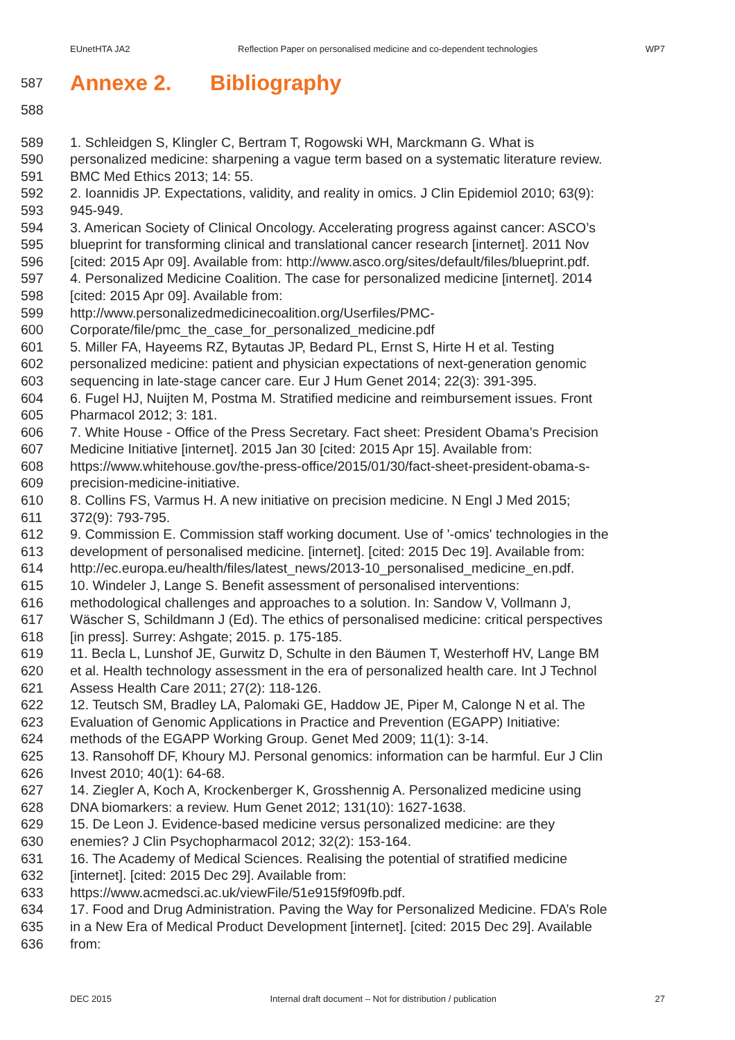EUnetHTA JA2 Reflection Paper on personalised medicine and co-dependent technologies WP7
587
Annexe 2. Bibliography
588
589 1. Schleidgen S, Klingler C, Bertram T, Rogowski WH, Marckmann G. What is
590 personalized medicine: sharpening a vague term based on a systematic literature review.
591 BMC Med Ethics 2013; 14: 55.
592 2. Ioannidis JP. Expectations, validity, and reality in omics. J Clin Epidemiol 2010; 63(9):
593 945-949.
594 3. American Society of Clinical Oncology. Accelerating progress against cancer: ASCO’s
595 blueprint for transforming clinical and translational cancer research [internet]. 2011 Nov
596 [cited: 2015 Apr 09]. Available from: http://www.asco.org/sites/default/files/blueprint.pdf.
597 4. Personalized Medicine Coalition. The case for personalized medicine [internet]. 2014
598 [cited: 2015 Apr 09]. Available from:
599 http://www.personalizedmedicinecoalition.org/Userfiles/PMC-
600 Corporate/file/pmc_the_case_for_personalized_medicine.pdf
601 5. Miller FA, Hayeems RZ, Bytautas JP, Bedard PL, Ernst S, Hirte H et al. Testing
602 personalized medicine: patient and physician expectations of next-generation genomic
603 sequencing in late-stage cancer care. Eur J Hum Genet 2014; 22(3): 391-395.
604 6. Fugel HJ, Nuijten M, Postma M. Stratified medicine and reimbursement issues. Front
605 Pharmacol 2012; 3: 181.
606 7. White House - Office of the Press Secretary. Fact sheet: President Obama’s Precision
607 Medicine Initiative [internet]. 2015 Jan 30 [cited: 2015 Apr 15]. Available from:
608 https://www.whitehouse.gov/the-press-office/2015/01/30/fact-sheet-president-obama-s-
609 precision-medicine-initiative.
610 8. Collins FS, Varmus H. A new initiative on precision medicine. N Engl J Med 2015;
611 372(9): 793-795.
612 9. Commission E. Commission staff working document. Use of '-omics' technologies in the
613 development of personalised medicine. [internet]. [cited: 2015 Dec 19]. Available from:
614 http://ec.europa.eu/health/files/latest_news/2013-10_personalised_medicine_en.pdf.
615 10. Windeler J, Lange S. Benefit assessment of personalised interventions:
616 methodological challenges and approaches to a solution. In: Sandow V, Vollmann J,
617 Wäscher S, Schildmann J (Ed). The ethics of personalised medicine: critical perspectives
618 [in press]. Surrey: Ashgate; 2015. p. 175-185.
619 11. Becla L, Lunshof JE, Gurwitz D, Schulte in den Bäumen T, Westerhoff HV, Lange BM
620 et al. Health technology assessment in the era of personalized health care. Int J Technol
621 Assess Health Care 2011; 27(2): 118-126.
622 12. Teutsch SM, Bradley LA, Palomaki GE, Haddow JE, Piper M, Calonge N et al. The
623 Evaluation of Genomic Applications in Practice and Prevention (EGAPP) Initiative:
624 methods of the EGAPP Working Group. Genet Med 2009; 11(1): 3-14.
625 13. Ransohoff DF, Khoury MJ. Personal genomics: information can be harmful. Eur J Clin
626 Invest 2010; 40(1): 64-68.
627 14. Ziegler A, Koch A, Krockenberger K, Grosshennig A. Personalized medicine using
628 DNA biomarkers: a review. Hum Genet 2012; 131(10): 1627-1638.
629 15. De Leon J. Evidence-based medicine versus personalized medicine: are they
630 enemies? J Clin Psychopharmacol 2012; 32(2): 153-164.
631 16. The Academy of Medical Sciences. Realising the potential of stratified medicine
632 [internet]. [cited: 2015 Dec 29]. Available from:
633 https://www.acmedsci.ac.uk/viewFile/51e915f9f09fb.pdf.
634 17. Food and Drug Administration. Paving the Way for Personalized Medicine. FDA’s Role
635 in a New Era of Medical Product Development [internet]. [cited: 2015 Dec 29]. Available
636 from:
DEC 2015 Internal draft document – Not for distribution / publication 27